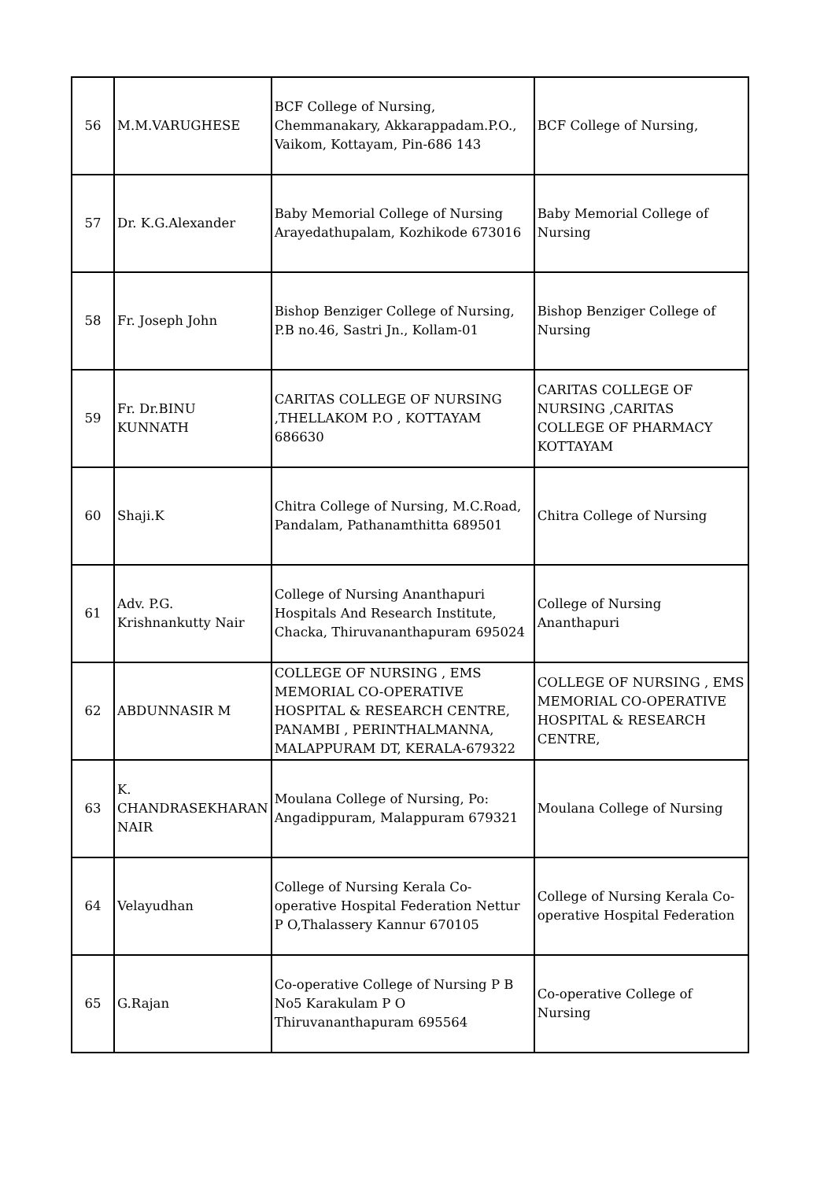| 56 | M.M.VARUGHESE | BCF College of Nursing, Chemmanakary, Akkarappadam.P.O., Vaikom, Kottayam, Pin-686 143 | BCF College of Nursing, |
| 57 | Dr. K.G.Alexander | Baby Memorial College of Nursing Arayedathupalam, Kozhikode 673016 | Baby Memorial College of Nursing |
| 58 | Fr. Joseph John | Bishop Benziger College of Nursing, P.B no.46, Sastri Jn., Kollam-01 | Bishop Benziger College of Nursing |
| 59 | Fr. Dr.BINU KUNNATH | CARITAS COLLEGE OF NURSING ,THELLAKOM P.O , KOTTAYAM 686630 | CARITAS COLLEGE OF NURSING ,CARITAS COLLEGE OF PHARMACY KOTTAYAM |
| 60 | Shaji.K | Chitra College of Nursing, M.C.Road, Pandalam, Pathanamthitta 689501 | Chitra College of Nursing |
| 61 | Adv. P.G. Krishnankutty Nair | College of Nursing Ananthapuri Hospitals And Research Institute, Chacka, Thiruvananthapuram 695024 | College of Nursing Ananthapuri |
| 62 | ABDUNNASIR M | COLLEGE OF NURSING , EMS MEMORIAL CO-OPERATIVE HOSPITAL & RESEARCH CENTRE, PANAMBI , PERINTHALMANNA, MALAPPURAM DT, KERALA-679322 | COLLEGE OF NURSING , EMS MEMORIAL CO-OPERATIVE HOSPITAL & RESEARCH CENTRE, |
| 63 | K. CHANDRASEKHARAN NAIR | Moulana College of Nursing, Po: Angadippuram, Malappuram 679321 | Moulana College of Nursing |
| 64 | Velayudhan | College of Nursing Kerala Co-operative Hospital Federation Nettur P O,Thalassery Kannur 670105 | College of Nursing Kerala Co-operative Hospital Federation |
| 65 | G.Rajan | Co-operative College of Nursing P B No5 Karakulam P O Thiruvananthapuram 695564 | Co-operative College of Nursing |